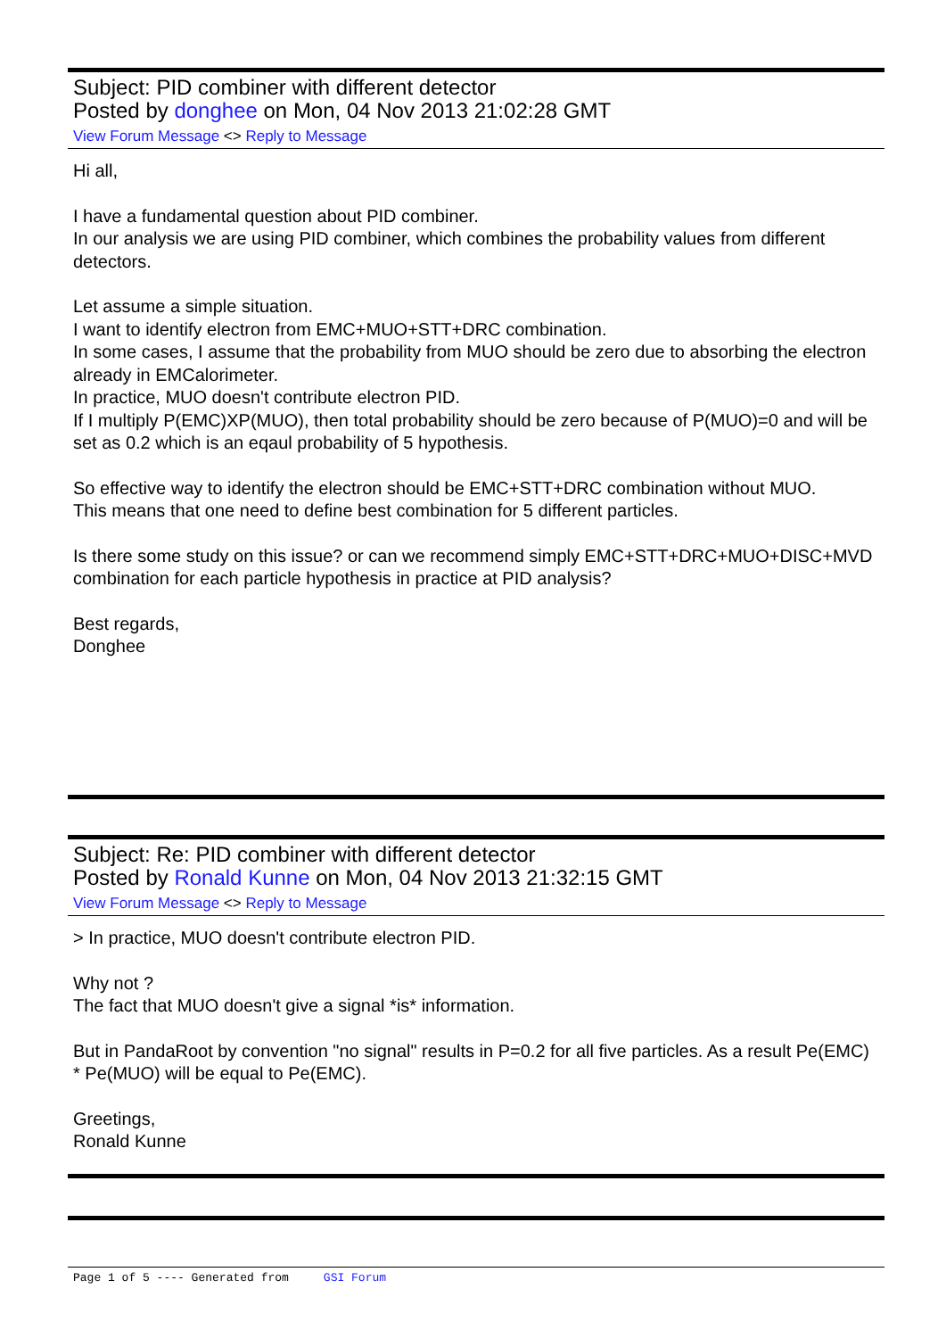Subject: PID combiner with different detector
Posted by donghee on Mon, 04 Nov 2013 21:02:28 GMT
View Forum Message <> Reply to Message
Hi all,
I have a fundamental question about PID combiner.
In our analysis we are using PID combiner, which combines the probability values from different detectors.
Let assume a simple situation.
I want to identify electron from EMC+MUO+STT+DRC combination.
In some cases, I assume that the probability from MUO should be zero due to absorbing the electron already in EMCalorimeter.
In practice, MUO doesn't contribute electron PID.
If I multiply P(EMC)XP(MUO), then total probability should be zero because of P(MUO)=0 and will be set as 0.2 which is an eqaul probability of 5 hypothesis.
So effective way to identify the electron should be EMC+STT+DRC combination without MUO.
This means that one need to define best combination for 5 different particles.
Is there some study on this issue? or can we recommend simply EMC+STT+DRC+MUO+DISC+MVD combination for each particle hypothesis in practice at PID analysis?
Best regards,
Donghee
Subject: Re: PID combiner with different detector
Posted by Ronald Kunne on Mon, 04 Nov 2013 21:32:15 GMT
View Forum Message <> Reply to Message
> In practice, MUO doesn't contribute electron PID.
Why not ?
The fact that MUO doesn't give a signal *is* information.
But in PandaRoot by convention "no signal" results in P=0.2 for all five particles. As a result Pe(EMC) * Pe(MUO) will be equal to Pe(EMC).
Greetings,
Ronald Kunne
Page 1 of 5 ---- Generated from GSI Forum